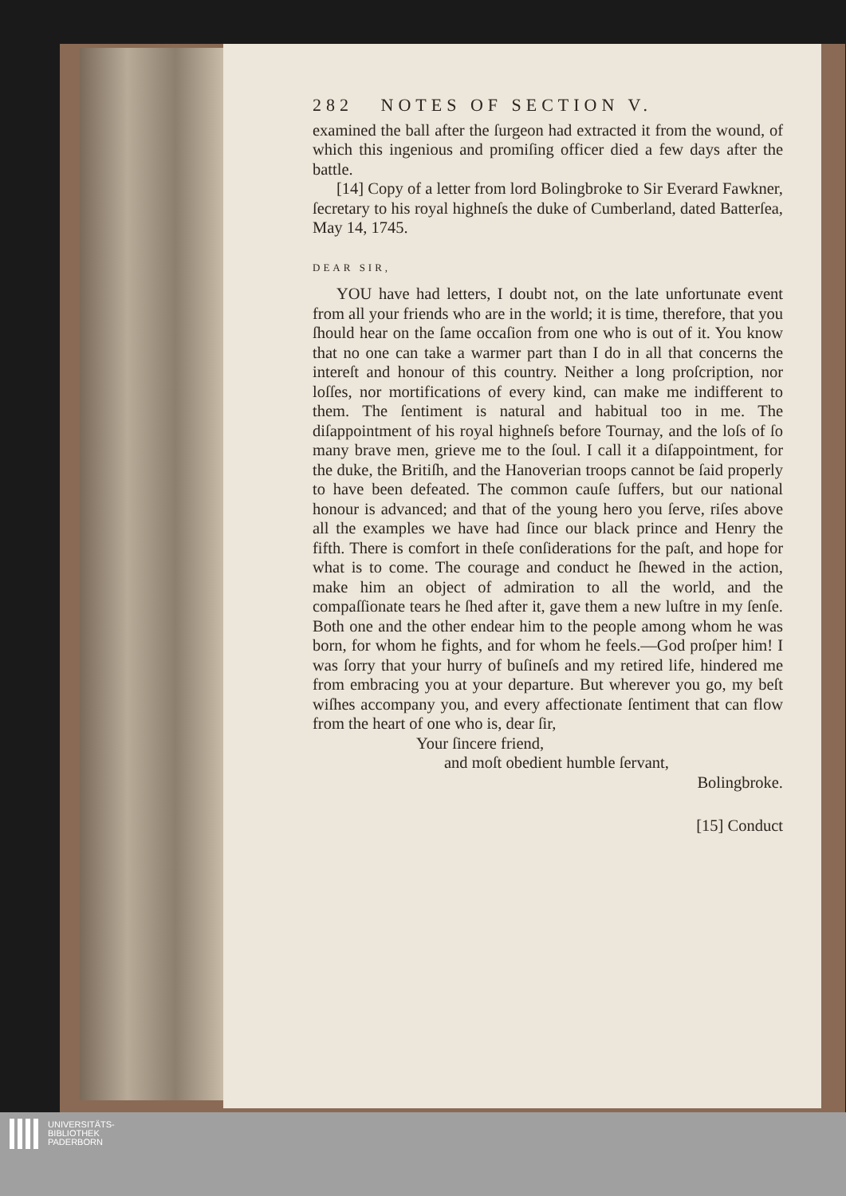282 NOTES OF SECTION V.
examined the ball after the ſurgeon had extracted it from the wound, of which this ingenious and promiſing officer died a few days after the battle.
[14] Copy of a letter from lord Bolingbroke to Sir Everard Fawkner, ſecretary to his royal highneſs the duke of Cumberland, dated Batterſea, May 14, 1745.
DEAR SIR,
YOU have had letters, I doubt not, on the late unfortunate event from all your friends who are in the world; it is time, therefore, that you ſhould hear on the ſame occaſion from one who is out of it. You know that no one can take a warmer part than I do in all that concerns the intereſt and honour of this country. Neither a long proſcription, nor loſſes, nor mortifications of every kind, can make me indifferent to them. The ſentiment is natural and habitual too in me. The diſappointment of his royal highneſs before Tournay, and the loſs of ſo many brave men, grieve me to the ſoul. I call it a diſappointment, for the duke, the Britiſh, and the Hanoverian troops cannot be ſaid properly to have been defeated. The common cauſe ſuffers, but our national honour is advanced; and that of the young hero you ſerve, riſes above all the examples we have had ſince our black prince and Henry the fifth. There is comfort in theſe conſiderations for the paſt, and hope for what is to come. The courage and conduct he ſhewed in the action, make him an object of admiration to all the world, and the compaſſionate tears he ſhed after it, gave them a new luſtre in my ſenſe. Both one and the other endear him to the people among whom he was born, for whom he fights, and for whom he feels.—God proſper him! I was ſorry that your hurry of buſineſs and my retired life, hindered me from embracing you at your departure. But wherever you go, my beſt wiſhes accompany you, and every affectionate ſentiment that can flow from the heart of one who is, dear ſir,
Your ſincere friend,
and moſt obedient humble ſervant,
Bolingbroke.
[15] Conduct
UNIVERSITÄTS-
BIBLIOTHEK
PADERBORN